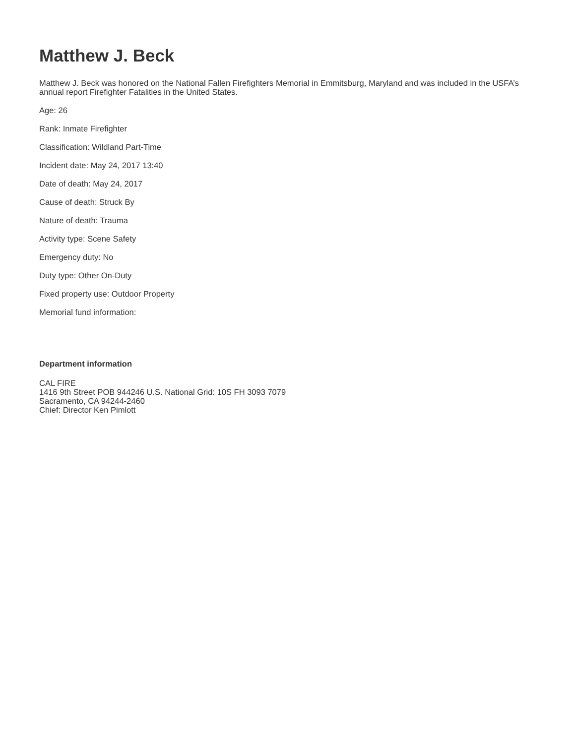Matthew J. Beck
Matthew J. Beck was honored on the National Fallen Firefighters Memorial in Emmitsburg, Maryland and was included in the USFA’s annual report Firefighter Fatalities in the United States.
Age: 26
Rank: Inmate Firefighter
Classification: Wildland Part-Time
Incident date: May 24, 2017 13:40
Date of death: May 24, 2017
Cause of death: Struck By
Nature of death: Trauma
Activity type: Scene Safety
Emergency duty: No
Duty type: Other On-Duty
Fixed property use: Outdoor Property
Memorial fund information:
Department information
CAL FIRE
1416 9th Street POB 944246 U.S. National Grid: 10S FH 3093 7079
Sacramento, CA 94244-2460
Chief: Director Ken Pimlott